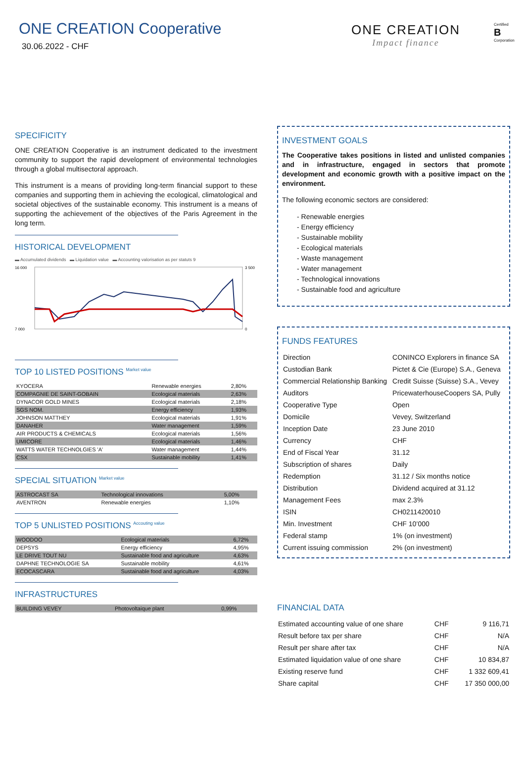ONE CREATION Cooperative
30.06.2022 - CHF
ONE CREATION
Impact finance
Certified
B
Corporation
SPECIFICITY
ONE CREATION Cooperative is an instrument dedicated to the investment community to support the rapid development of environmental technologies through a global multisectoral approach.
This instrument is a means of providing long-term financial support to these companies and supporting them in achieving the ecological, climatological and societal objectives of the sustainable economy. This instrument is a means of supporting the achievement of the objectives of the Paris Agreement in the long term.
HISTORICAL DEVELOPMENT
▬ Accumulated dividends ▬ Liquidation value ▬ Accounting valorisation as per statuts 9
16 000
7 000
3 500
0
TOP 10 LISTED POSITIONS <sup>Market value</sup>
| KYOCERA | Renewable energies | 2,80% |
| COMPAGNIE DE SAINT-GOBAIN | Ecological materials | 2,63% |
| DYNACOR GOLD MINES | Ecological materials | 2,18% |
| SGS NOM. | Energy efficiency | 1,93% |
| JOHNSON MATTHEY | Ecological materials | 1,91% |
| DANAHER | Water management | 1,59% |
| AIR PRODUCTS & CHEMICALS | Ecological materials | 1,56% |
| UMICORE | Ecological materials | 1,46% |
| WATTS WATER TECHNOLGIES 'A' | Water management | 1,44% |
| CSX | Sustainable mobility | 1,41% |
SPECIAL SITUATION <sup>Market value</sup>
| ASTROCAST SA | Technological innovations | 5,00% |
| AVENTRON | Renewable energies | 1,10% |
TOP 5 UNLISTED POSITIONS <sup>Accouting value</sup>
| WOODOO | Ecological materials | 6,72% |
| DEPSYS | Energy efficiency | 4,95% |
| LE DRIVE TOUT NU | Sustainable food and agriculture | 4,63% |
| DAPHNE TECHNOLOGIE SA | Sustainable mobility | 4,61% |
| ECOCASCARA | Sustainable food and agriculture | 4,03% |
INFRASTRUCTURES
| BUILDING VEVEY | Photovoltaique plant | 0,99% |
INVESTMENT GOALS
The Cooperative takes positions in listed and unlisted companies and in infrastructure, engaged in sectors that promote development and economic growth with a positive impact on the environment.
The following economic sectors are considered:
- Renewable energies
- Energy efficiency
- Sustainable mobility
- Ecological materials
- Waste management
- Water management
- Technological innovations
- Sustainable food and agriculture
FUNDS FEATURES
| Direction | CONINCO Explorers in finance SA |
| Custodian Bank | Pictet & Cie (Europe) S.A., Geneva |
| Commercial Relationship Banking | Credit Suisse (Suisse) S.A., Vevey |
| Auditors | PricewaterhouseCoopers SA, Pully |
| Cooperative Type | Open |
| Domicile | Vevey, Switzerland |
| Inception Date | 23 June 2010 |
| Currency | CHF |
| End of Fiscal Year | 31.12 |
| Subscription of shares | Daily |
| Redemption | 31.12 / Six months notice |
| Distribution | Dividend acquired at 31.12 |
| Management Fees | max 2.3% |
| ISIN | CH0211420010 |
| Min. Investment | CHF 10’000 |
| Federal stamp | 1% (on investment) |
| Current issuing commission | 2% (on investment) |
FINANCIAL DATA
| Estimated accounting value of one share | CHF | 9 116,71 |
| Result before tax per share | CHF | N/A |
| Result per share after tax | CHF | N/A |
| Estimated liquidation value of one share | CHF | 10 834,87 |
| Existing reserve fund | CHF | 1 332 609,41 |
| Share capital | CHF | 17 350 000,00 |